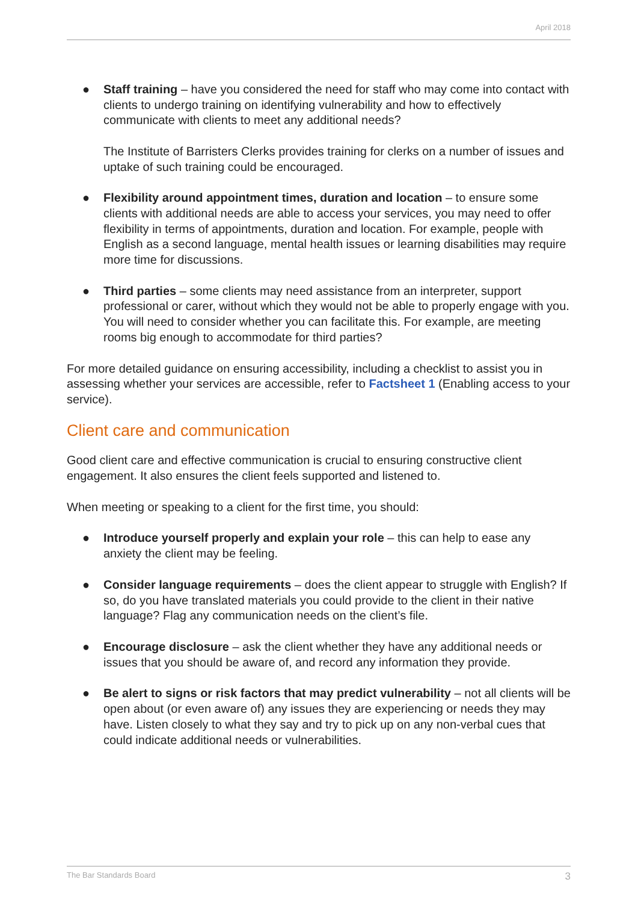April 2018
● Staff training – have you considered the need for staff who may come into contact with clients to undergo training on identifying vulnerability and how to effectively communicate with clients to meet any additional needs?
The Institute of Barristers Clerks provides training for clerks on a number of issues and uptake of such training could be encouraged.
● Flexibility around appointment times, duration and location – to ensure some clients with additional needs are able to access your services, you may need to offer flexibility in terms of appointments, duration and location. For example, people with English as a second language, mental health issues or learning disabilities may require more time for discussions.
● Third parties – some clients may need assistance from an interpreter, support professional or carer, without which they would not be able to properly engage with you. You will need to consider whether you can facilitate this. For example, are meeting rooms big enough to accommodate for third parties?
For more detailed guidance on ensuring accessibility, including a checklist to assist you in assessing whether your services are accessible, refer to Factsheet 1 (Enabling access to your service).
Client care and communication
Good client care and effective communication is crucial to ensuring constructive client engagement. It also ensures the client feels supported and listened to.
When meeting or speaking to a client for the first time, you should:
● Introduce yourself properly and explain your role – this can help to ease any anxiety the client may be feeling.
● Consider language requirements – does the client appear to struggle with English? If so, do you have translated materials you could provide to the client in their native language? Flag any communication needs on the client’s file.
● Encourage disclosure – ask the client whether they have any additional needs or issues that you should be aware of, and record any information they provide.
● Be alert to signs or risk factors that may predict vulnerability – not all clients will be open about (or even aware of) any issues they are experiencing or needs they may have. Listen closely to what they say and try to pick up on any non-verbal cues that could indicate additional needs or vulnerabilities.
The Bar Standards Board 3